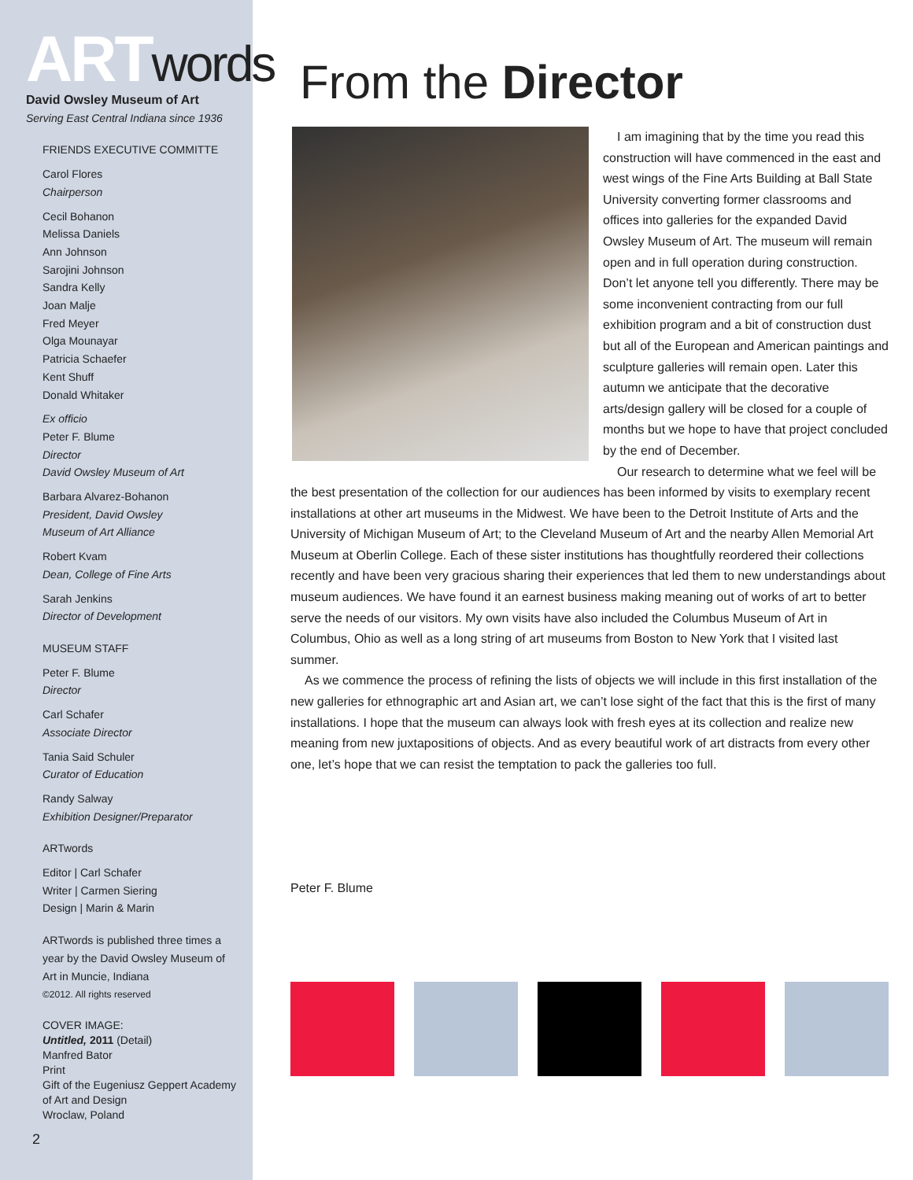ARTwords
David Owsley Museum of Art
Serving East Central Indiana since 1936
FRIENDS EXECUTIVE COMMITTE
Carol Flores
Chairperson
Cecil Bohanon
Melissa Daniels
Ann Johnson
Sarojini Johnson
Sandra Kelly
Joan Malje
Fred Meyer
Olga Mounayar
Patricia Schaefer
Kent Shuff
Donald Whitaker
Ex officio
Peter F. Blume
Director
David Owsley Museum of Art
Barbara Alvarez-Bohanon
President, David Owsley
Museum of Art Alliance
Robert Kvam
Dean, College of Fine Arts
Sarah Jenkins
Director of Development
MUSEUM STAFF
Peter F. Blume
Director
Carl Schafer
Associate Director
Tania Said Schuler
Curator of Education
Randy Salway
Exhibition Designer/Preparator
ARTwords
Editor | Carl Schafer
Writer | Carmen Siering
Design | Marin & Marin
ARTwords is published three times a year by the David Owsley Museum of Art in Muncie, Indiana
©2012. All rights reserved
COVER IMAGE:
Untitled, 2011 (Detail)
Manfred Bator
Print
Gift of the Eugeniusz Geppert Academy of Art and Design
Wroclaw, Poland
2
From the Director
I am imagining that by the time you read this construction will have commenced in the east and west wings of the Fine Arts Building at Ball State University converting former classrooms and offices into galleries for the expanded David Owsley Museum of Art. The museum will remain open and in full operation during construction. Don’t let anyone tell you differently. There may be some inconvenient contracting from our full exhibition program and a bit of construction dust but all of the European and American paintings and sculpture galleries will remain open. Later this autumn we anticipate that the decorative arts/design gallery will be closed for a couple of months but we hope to have that project concluded by the end of December.
Our research to determine what we feel will be the best presentation of the collection for our audiences has been informed by visits to exemplary recent installations at other art museums in the Midwest. We have been to the Detroit Institute of Arts and the University of Michigan Museum of Art; to the Cleveland Museum of Art and the nearby Allen Memorial Art Museum at Oberlin College. Each of these sister institutions has thoughtfully reordered their collections recently and have been very gracious sharing their experiences that led them to new understandings about museum audiences. We have found it an earnest business making meaning out of works of art to better serve the needs of our visitors. My own visits have also included the Columbus Museum of Art in Columbus, Ohio as well as a long string of art museums from Boston to New York that I visited last summer.
As we commence the process of refining the lists of objects we will include in this first installation of the new galleries for ethnographic art and Asian art, we can’t lose sight of the fact that this is the first of many installations. I hope that the museum can always look with fresh eyes at its collection and realize new meaning from new juxtapositions of objects. And as every beautiful work of art distracts from every other one, let’s hope that we can resist the temptation to pack the galleries too full.
Peter F. Blume